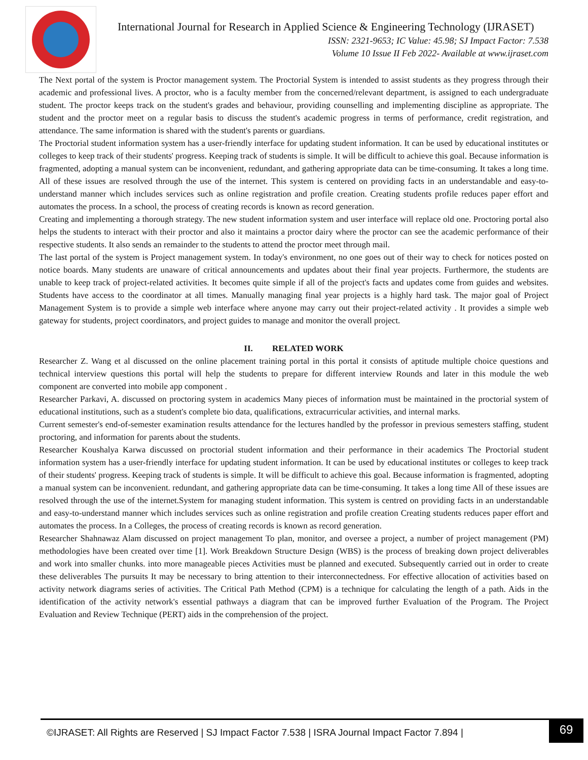International Journal for Research in Applied Science & Engineering Technology (IJRASET)
ISSN: 2321-9653; IC Value: 45.98; SJ Impact Factor: 7.538
Volume 10 Issue II Feb 2022- Available at www.ijraset.com
The Next portal of the system is Proctor management system. The Proctorial System is intended to assist students as they progress through their academic and professional lives. A proctor, who is a faculty member from the concerned/relevant department, is assigned to each undergraduate student. The proctor keeps track on the student's grades and behaviour, providing counselling and implementing discipline as appropriate. The student and the proctor meet on a regular basis to discuss the student's academic progress in terms of performance, credit registration, and attendance. The same information is shared with the student's parents or guardians.
The Proctorial student information system has a user-friendly interface for updating student information. It can be used by educational institutes or colleges to keep track of their students' progress. Keeping track of students is simple. It will be difficult to achieve this goal. Because information is fragmented, adopting a manual system can be inconvenient, redundant, and gathering appropriate data can be time-consuming. It takes a long time. All of these issues are resolved through the use of the internet. This system is centered on providing facts in an understandable and easy-to-understand manner which includes services such as online registration and profile creation. Creating students profile reduces paper effort and automates the process. In a school, the process of creating records is known as record generation.
Creating and implementing a thorough strategy. The new student information system and user interface will replace old one. Proctoring portal also helps the students to interact with their proctor and also it maintains a proctor dairy where the proctor can see the academic performance of their respective students. It also sends an remainder to the students to attend the proctor meet through mail.
The last portal of the system is Project management system. In today's environment, no one goes out of their way to check for notices posted on notice boards. Many students are unaware of critical announcements and updates about their final year projects. Furthermore, the students are unable to keep track of project-related activities. It becomes quite simple if all of the project's facts and updates come from guides and websites. Students have access to the coordinator at all times. Manually managing final year projects is a highly hard task. The major goal of Project Management System is to provide a simple web interface where anyone may carry out their project-related activity . It provides a simple web gateway for students, project coordinators, and project guides to manage and monitor the overall project.
II. RELATED WORK
Researcher Z. Wang et al discussed on the online placement training portal in this portal it consists of aptitude multiple choice questions and technical interview questions this portal will help the students to prepare for different interview Rounds and later in this module the web component are converted into mobile app component .
Researcher Parkavi, A. discussed on proctoring system in academics Many pieces of information must be maintained in the proctorial system of educational institutions, such as a student's complete bio data, qualifications, extracurricular activities, and internal marks.
Current semester's end-of-semester examination results attendance for the lectures handled by the professor in previous semesters staffing, student proctoring, and information for parents about the students.
Researcher Koushalya Karwa discussed on proctorial student information and their performance in their academics The Proctorial student information system has a user-friendly interface for updating student information. It can be used by educational institutes or colleges to keep track of their students' progress. Keeping track of students is simple. It will be difficult to achieve this goal. Because information is fragmented, adopting a manual system can be inconvenient. redundant, and gathering appropriate data can be time-consuming. It takes a long time All of these issues are resolved through the use of the internet.System for managing student information. This system is centred on providing facts in an understandable and easy-to-understand manner which includes services such as online registration and profile creation Creating students reduces paper effort and automates the process. In a Colleges, the process of creating records is known as record generation.
Researcher Shahnawaz Alam discussed on project management To plan, monitor, and oversee a project, a number of project management (PM) methodologies have been created over time [1]. Work Breakdown Structure Design (WBS) is the process of breaking down project deliverables and work into smaller chunks. into more manageable pieces Activities must be planned and executed. Subsequently carried out in order to create these deliverables The pursuits It may be necessary to bring attention to their interconnectedness. For effective allocation of activities based on activity network diagrams series of activities. The Critical Path Method (CPM) is a technique for calculating the length of a path. Aids in the identification of the activity network's essential pathways a diagram that can be improved further Evaluation of the Program. The Project Evaluation and Review Technique (PERT) aids in the comprehension of the project.
©IJRASET: All Rights are Reserved | SJ Impact Factor 7.538 | ISRA Journal Impact Factor 7.894 |
69